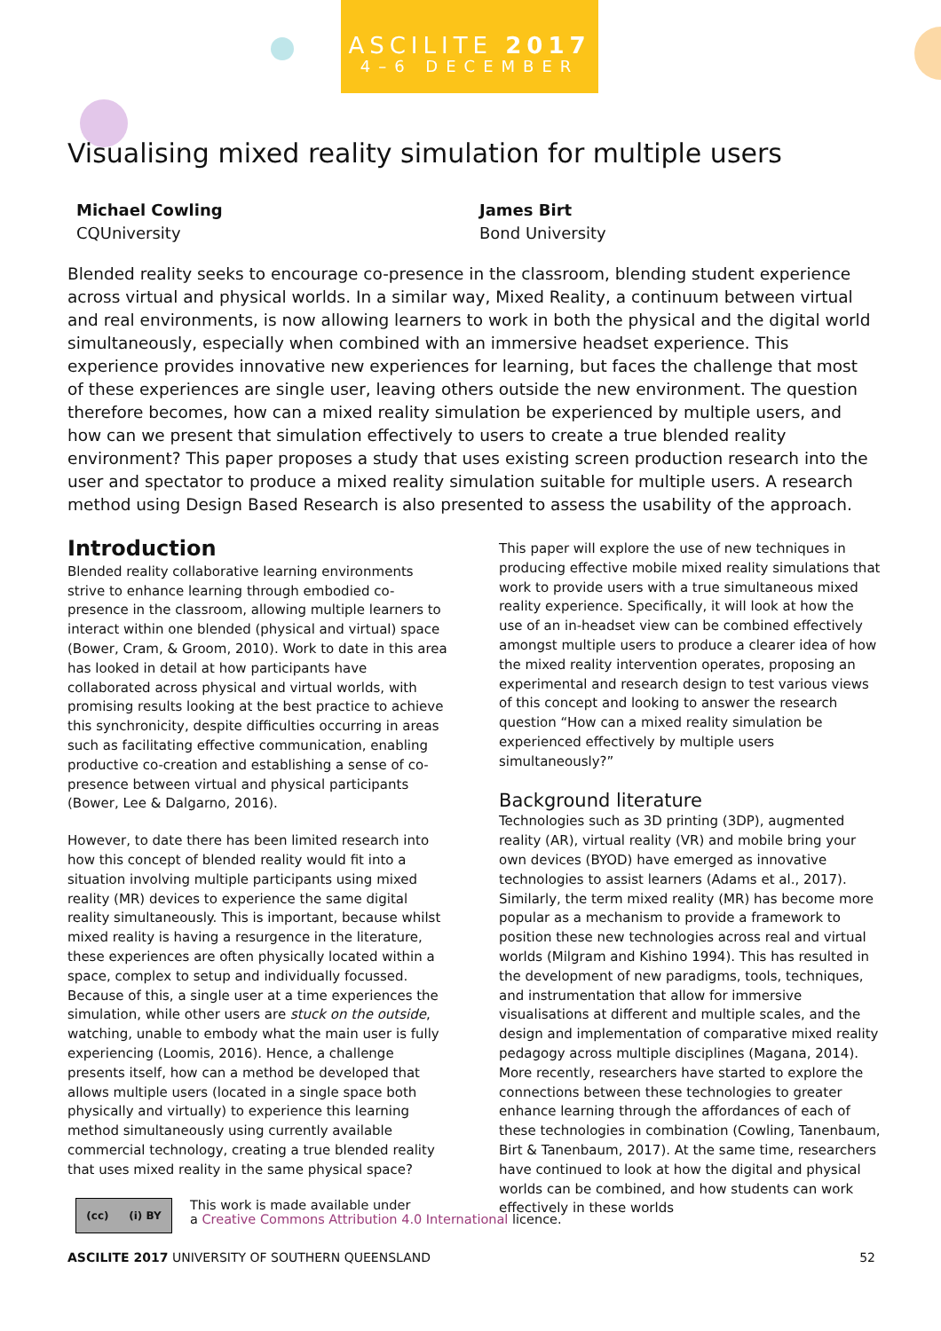ASCILITE 2017
4–6 DECEMBER
Visualising mixed reality simulation for multiple users
Michael Cowling
CQUniversity
James Birt
Bond University
Blended reality seeks to encourage co-presence in the classroom, blending student experience across virtual and physical worlds. In a similar way, Mixed Reality, a continuum between virtual and real environments, is now allowing learners to work in both the physical and the digital world simultaneously, especially when combined with an immersive headset experience. This experience provides innovative new experiences for learning, but faces the challenge that most of these experiences are single user, leaving others outside the new environment. The question therefore becomes, how can a mixed reality simulation be experienced by multiple users, and how can we present that simulation effectively to users to create a true blended reality environment? This paper proposes a study that uses existing screen production research into the user and spectator to produce a mixed reality simulation suitable for multiple users. A research method using Design Based Research is also presented to assess the usability of the approach.
Introduction
Blended reality collaborative learning environments strive to enhance learning through embodied co-presence in the classroom, allowing multiple learners to interact within one blended (physical and virtual) space (Bower, Cram, & Groom, 2010). Work to date in this area has looked in detail at how participants have collaborated across physical and virtual worlds, with promising results looking at the best practice to achieve this synchronicity, despite difficulties occurring in areas such as facilitating effective communication, enabling productive co-creation and establishing a sense of co-presence between virtual and physical participants (Bower, Lee & Dalgarno, 2016).
However, to date there has been limited research into how this concept of blended reality would fit into a situation involving multiple participants using mixed reality (MR) devices to experience the same digital reality simultaneously. This is important, because whilst mixed reality is having a resurgence in the literature, these experiences are often physically located within a space, complex to setup and individually focussed. Because of this, a single user at a time experiences the simulation, while other users are stuck on the outside, watching, unable to embody what the main user is fully experiencing (Loomis, 2016). Hence, a challenge presents itself, how can a method be developed that allows multiple users (located in a single space both physically and virtually) to experience this learning method simultaneously using currently available commercial technology, creating a true blended reality that uses mixed reality in the same physical space?
This paper will explore the use of new techniques in producing effective mobile mixed reality simulations that work to provide users with a true simultaneous mixed reality experience. Specifically, it will look at how the use of an in-headset view can be combined effectively amongst multiple users to produce a clearer idea of how the mixed reality intervention operates, proposing an experimental and research design to test various views of this concept and looking to answer the research question “How can a mixed reality simulation be experienced effectively by multiple users simultaneously?”
Background literature
Technologies such as 3D printing (3DP), augmented reality (AR), virtual reality (VR) and mobile bring your own devices (BYOD) have emerged as innovative technologies to assist learners (Adams et al., 2017). Similarly, the term mixed reality (MR) has become more popular as a mechanism to provide a framework to position these new technologies across real and virtual worlds (Milgram and Kishino 1994). This has resulted in the development of new paradigms, tools, techniques, and instrumentation that allow for immersive visualisations at different and multiple scales, and the design and implementation of comparative mixed reality pedagogy across multiple disciplines (Magana, 2014). More recently, researchers have started to explore the connections between these technologies to greater enhance learning through the affordances of each of these technologies in combination (Cowling, Tanenbaum, Birt & Tanenbaum, 2017). At the same time, researchers have continued to look at how the digital and physical worlds can be combined, and how students can work effectively in these worlds
(cc) (i) BY
This work is made available under
a Creative Commons Attribution 4.0 International licence.
ASCILITE 2017 UNIVERSITY OF SOUTHERN QUEENSLAND 52